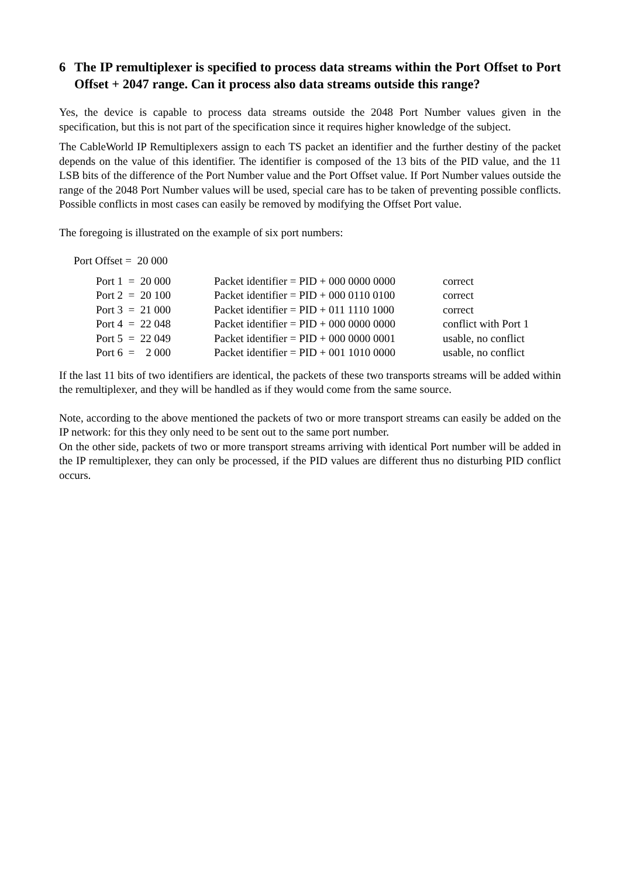6 The IP remultiplexer is specified to process data streams within the Port Offset to Port Offset + 2047 range. Can it process also data streams outside this range?
Yes, the device is capable to process data streams outside the 2048 Port Number values given in the specification, but this is not part of the specification since it requires higher knowledge of the subject.
The CableWorld IP Remultiplexers assign to each TS packet an identifier and the further destiny of the packet depends on the value of this identifier. The identifier is composed of the 13 bits of the PID value, and the 11 LSB bits of the difference of the Port Number value and the Port Offset value. If Port Number values outside the range of the 2048 Port Number values will be used, special care has to be taken of preventing possible conflicts. Possible conflicts in most cases can easily be removed by modifying the Offset Port value.
The foregoing is illustrated on the example of six port numbers:
Port Offset = 20 000
| Port 1 = 20 000 | Packet identifier = PID + 000 0000 0000 | correct |
| Port 2 = 20 100 | Packet identifier = PID + 000 0110 0100 | correct |
| Port 3 = 21 000 | Packet identifier = PID + 011 1110 1000 | correct |
| Port 4 = 22 048 | Packet identifier = PID + 000 0000 0000 | conflict with Port 1 |
| Port 5 = 22 049 | Packet identifier = PID + 000 0000 0001 | usable, no conflict |
| Port 6 = 2 000 | Packet identifier = PID + 001 1010 0000 | usable, no conflict |
If the last 11 bits of two identifiers are identical, the packets of these two transports streams will be added within the remultiplexer, and they will be handled as if they would come from the same source.
Note, according to the above mentioned the packets of two or more transport streams can easily be added on the IP network: for this they only need to be sent out to the same port number.
On the other side, packets of two or more transport streams arriving with identical Port number will be added in the IP remultiplexer, they can only be processed, if the PID values are different thus no disturbing PID conflict occurs.